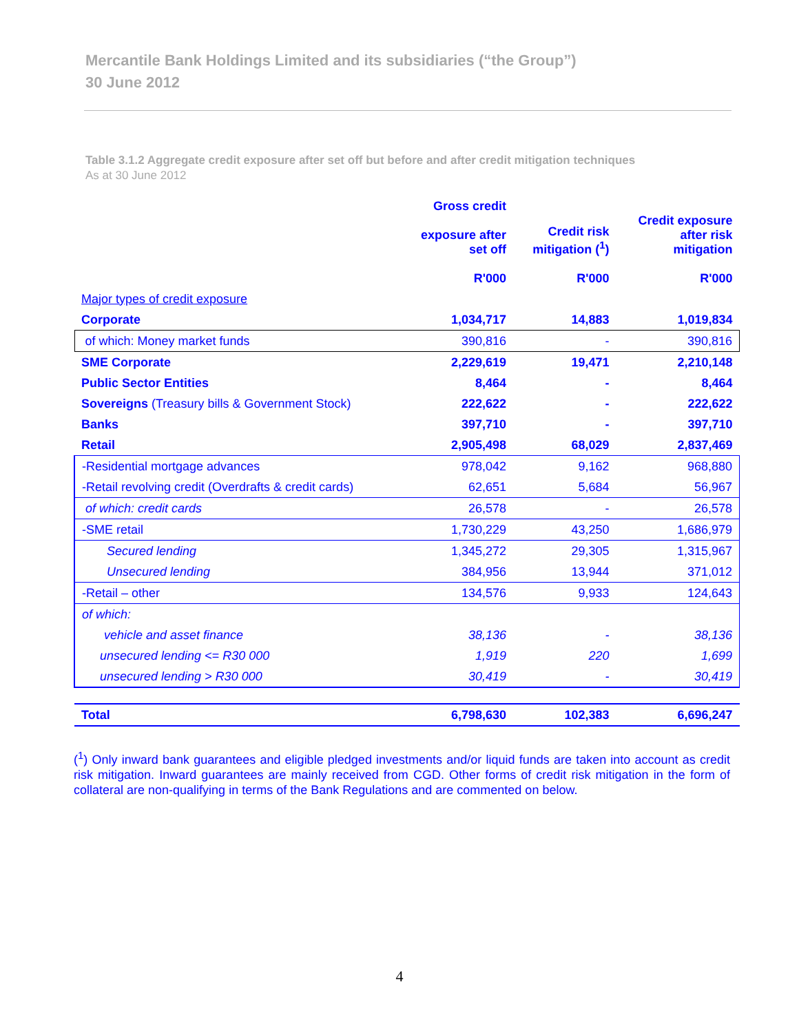Mercantile Bank Holdings Limited and its subsidiaries (“the Group”)
30 June 2012
Table 3.1.2 Aggregate credit exposure after set off but before and after credit mitigation techniques
As at 30 June 2012
| | Gross credit exposure after set off R'000 | Credit risk mitigation (<sup>1</sup>) R'000 | Credit exposure after risk mitigation R'000 |
| --- | --- | --- | --- |
| Major types of credit exposure | | | |
| Corporate | 1,034,717 | 14,883 | 1,019,834 |
| of which: Money market funds | 390,816 | - | 390,816 |
| SME Corporate | 2,229,619 | 19,471 | 2,210,148 |
| Public Sector Entities | 8,464 | - | 8,464 |
| Sovereigns (Treasury bills & Government Stock) | 222,622 | - | 222,622 |
| Banks | 397,710 | - | 397,710 |
| Retail | 2,905,498 | 68,029 | 2,837,469 |
| -Residential mortgage advances | 978,042 | 9,162 | 968,880 |
| -Retail revolving credit (Overdrafts & credit cards) | 62,651 | 5,684 | 56,967 |
| of which: credit cards | 26,578 | - | 26,578 |
| -SME retail | 1,730,229 | 43,250 | 1,686,979 |
| Secured lending | 1,345,272 | 29,305 | 1,315,967 |
| Unsecured lending | 384,956 | 13,944 | 371,012 |
| -Retail – other | 134,576 | 9,933 | 124,643 |
| of which: | | | |
| vehicle and asset finance | 38,136 | - | 38,136 |
| unsecured lending <= R30 000 | 1,919 | 220 | 1,699 |
| unsecured lending > R30 000 | 30,419 | - | 30,419 |
| Total | 6,798,630 | 102,383 | 6,696,247 |
(<sup>1</sup>) Only inward bank guarantees and eligible pledged investments and/or liquid funds are taken into account as credit risk mitigation. Inward guarantees are mainly received from CGD. Other forms of credit risk mitigation in the form of collateral are non-qualifying in terms of the Bank Regulations and are commented on below.
4